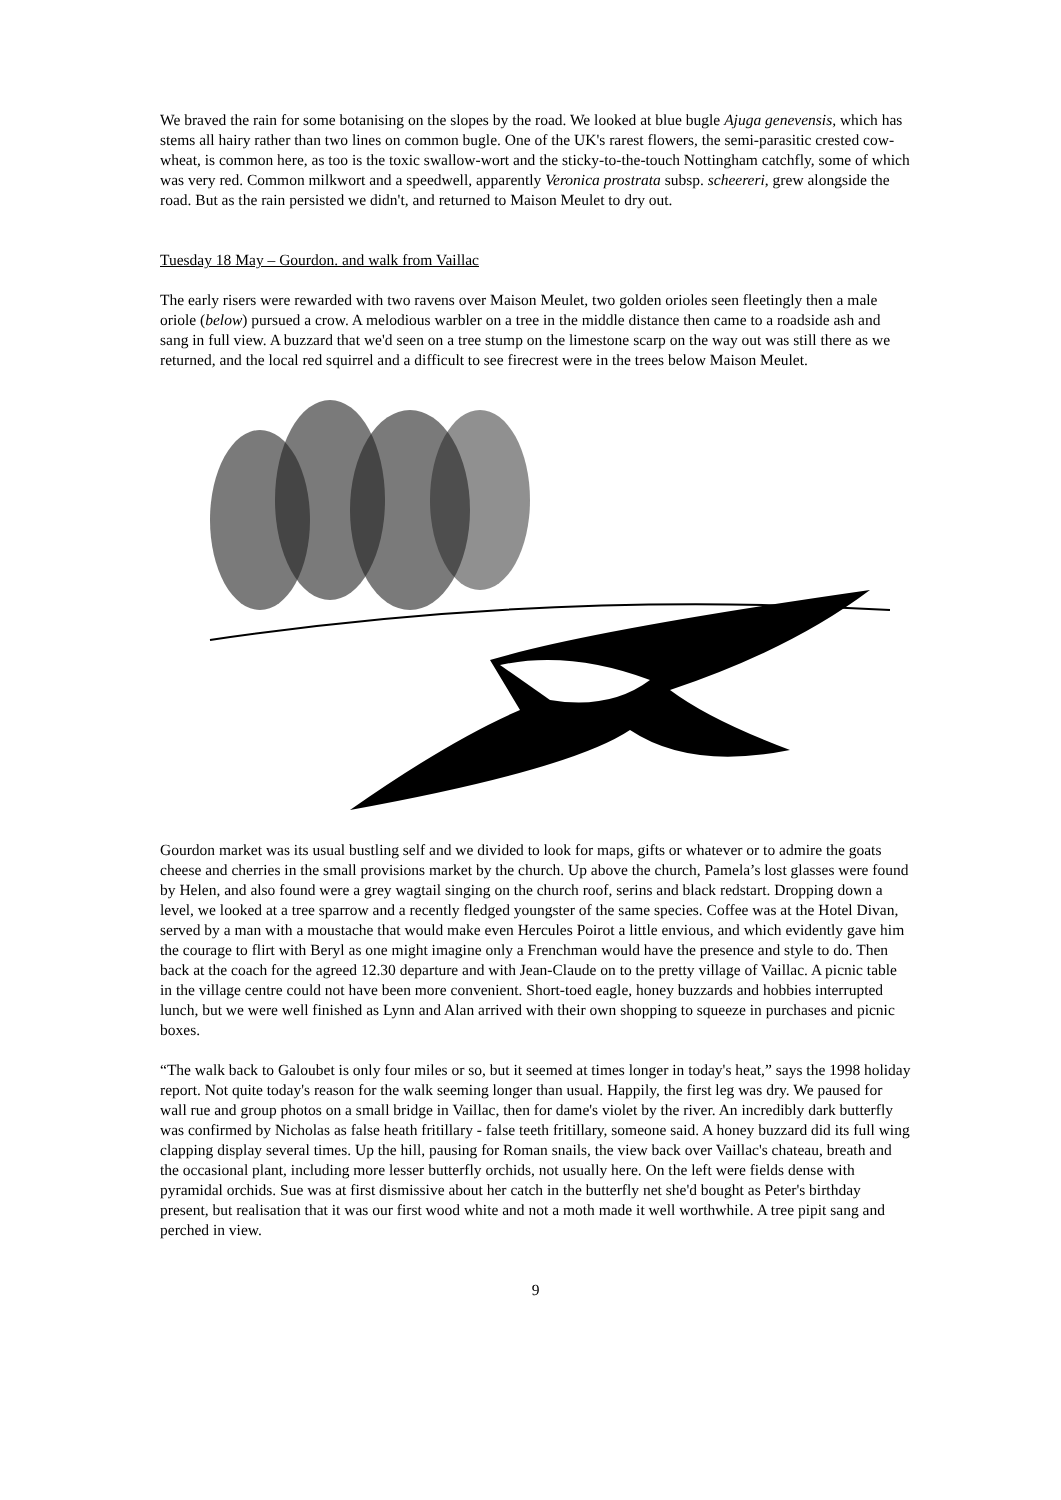We braved the rain for some botanising on the slopes by the road. We looked at blue bugle Ajuga genevensis, which has stems all hairy rather than two lines on common bugle. One of the UK's rarest flowers, the semi-parasitic crested cow-wheat, is common here, as too is the toxic swallow-wort and the sticky-to-the-touch Nottingham catchfly, some of which was very red. Common milkwort and a speedwell, apparently Veronica prostrata subsp. scheereri, grew alongside the road. But as the rain persisted we didn't, and returned to Maison Meulet to dry out.
Tuesday 18 May – Gourdon. and walk from Vaillac
The early risers were rewarded with two ravens over Maison Meulet, two golden orioles seen fleetingly then a male oriole (below) pursued a crow. A melodious warbler on a tree in the middle distance then came to a roadside ash and sang in full view. A buzzard that we'd seen on a tree stump on the limestone scarp on the way out was still there as we returned, and the local red squirrel and a difficult to see firecrest were in the trees below Maison Meulet.
Gourdon market was its usual bustling self and we divided to look for maps, gifts or whatever or to admire the goats cheese and cherries in the small provisions market by the church. Up above the church, Pamela’s lost glasses were found by Helen, and also found were a grey wagtail singing on the church roof, serins and black redstart. Dropping down a level, we looked at a tree sparrow and a recently fledged youngster of the same species. Coffee was at the Hotel Divan, served by a man with a moustache that would make even Hercules Poirot a little envious, and which evidently gave him the courage to flirt with Beryl as one might imagine only a Frenchman would have the presence and style to do. Then back at the coach for the agreed 12.30 departure and with Jean-Claude on to the pretty village of Vaillac. A picnic table in the village centre could not have been more convenient. Short-toed eagle, honey buzzards and hobbies interrupted lunch, but we were well finished as Lynn and Alan arrived with their own shopping to squeeze in purchases and picnic boxes.
“The walk back to Galoubet is only four miles or so, but it seemed at times longer in today's heat,” says the 1998 holiday report. Not quite today's reason for the walk seeming longer than usual. Happily, the first leg was dry. We paused for wall rue and group photos on a small bridge in Vaillac, then for dame's violet by the river. An incredibly dark butterfly was confirmed by Nicholas as false heath fritillary - false teeth fritillary, someone said. A honey buzzard did its full wing clapping display several times. Up the hill, pausing for Roman snails, the view back over Vaillac's chateau, breath and the occasional plant, including more lesser butterfly orchids, not usually here. On the left were fields dense with pyramidal orchids. Sue was at first dismissive about her catch in the butterfly net she'd bought as Peter's birthday present, but realisation that it was our first wood white and not a moth made it well worthwhile. A tree pipit sang and perched in view.
9